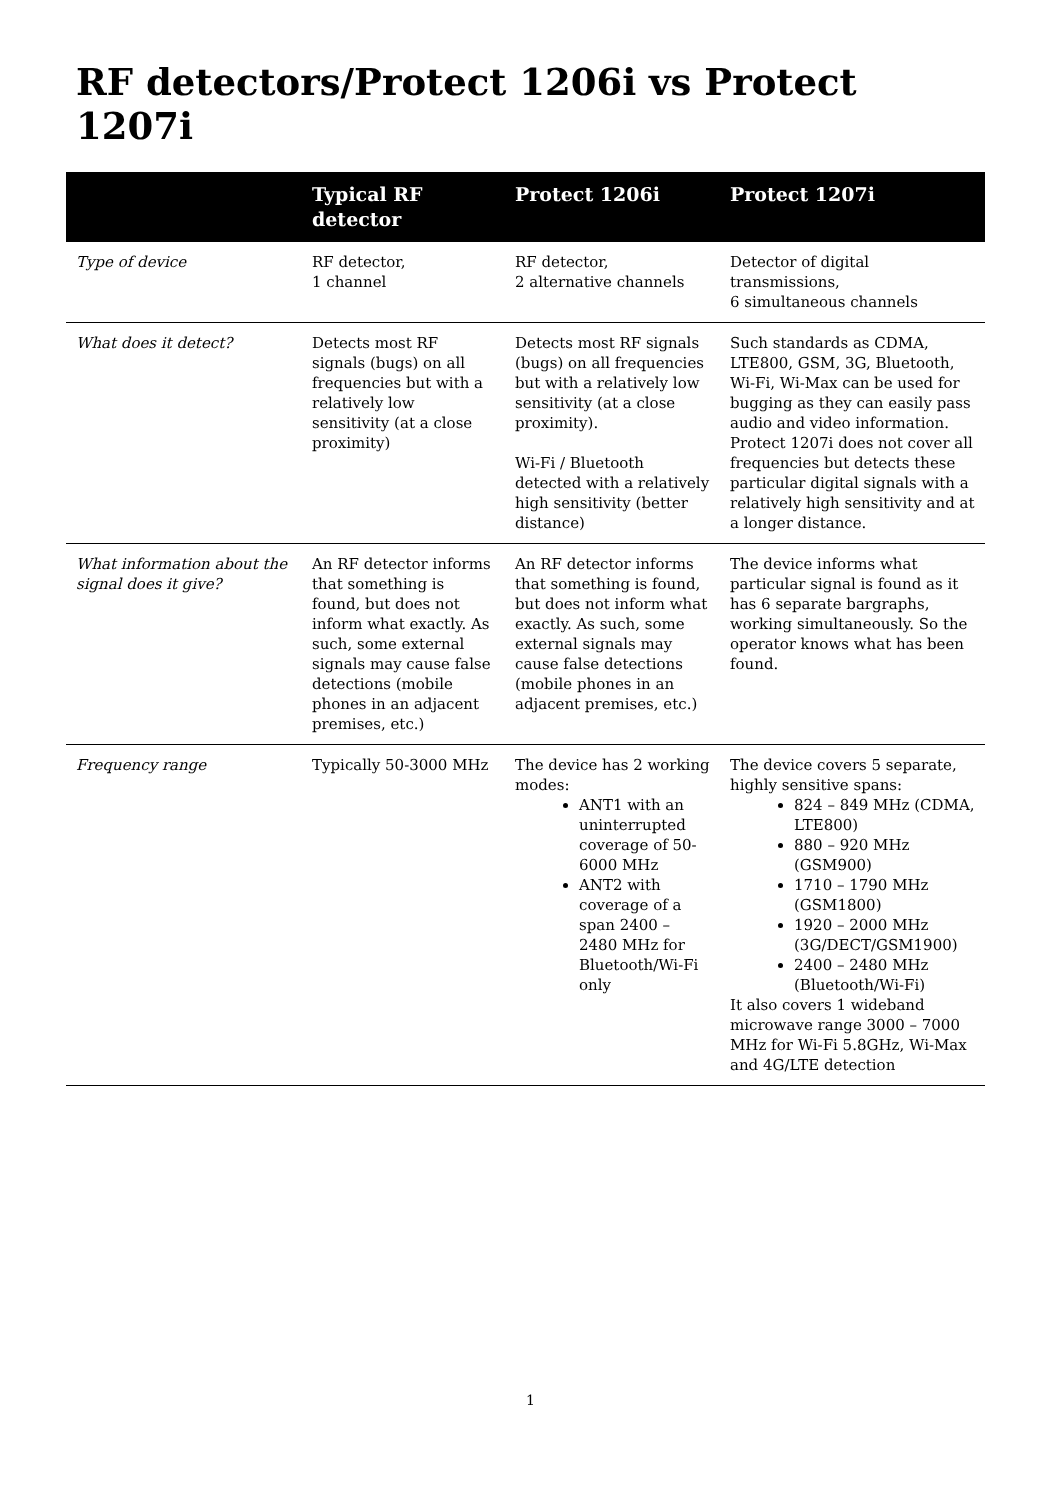RF detectors/Protect 1206i vs Protect 1207i
| | Typical RF detector | Protect 1206i | Protect 1207i |
| --- | --- | --- | --- |
| Type of device | RF detector, 1 channel | RF detector, 2 alternative channels | Detector of digital transmissions, 6 simultaneous channels |
| What does it detect? | Detects most RF signals (bugs) on all frequencies but with a relatively low sensitivity (at a close proximity) | Detects most RF signals (bugs) on all frequencies but with a relatively low sensitivity (at a close proximity). Wi-Fi / Bluetooth detected with a relatively high sensitivity (better distance) | Such standards as CDMA, LTE800, GSM, 3G, Bluetooth, Wi-Fi, Wi-Max can be used for bugging as they can easily pass audio and video information. Protect 1207i does not cover all frequencies but detects these particular digital signals with a relatively high sensitivity and at a longer distance. |
| What information about the signal does it give? | An RF detector informs that something is found, but does not inform what exactly. As such, some external signals may cause false detections (mobile phones in an adjacent premises, etc.) | An RF detector informs that something is found, but does not inform what exactly. As such, some external signals may cause false detections (mobile phones in an adjacent premises, etc.) | The device informs what particular signal is found as it has 6 separate bargraphs, working simultaneously. So the operator knows what has been found. |
| Frequency range | Typically 50-3000 MHz | The device has 2 working modes: ANT1 with an uninterrupted coverage of 50-6000 MHz ANT2 with coverage of a span 2400 – 2480 MHz for Bluetooth/Wi-Fi only | The device covers 5 separate, highly sensitive spans: 824 – 849 MHz (CDMA, LTE800) 880 – 920 MHz (GSM900) 1710 – 1790 MHz (GSM1800) 1920 – 2000 MHz (3G/DECT/GSM1900) 2400 – 2480 MHz (Bluetooth/Wi-Fi) It also covers 1 wideband microwave range 3000 – 7000 MHz for Wi-Fi 5.8GHz, Wi-Max and 4G/LTE detection |
1